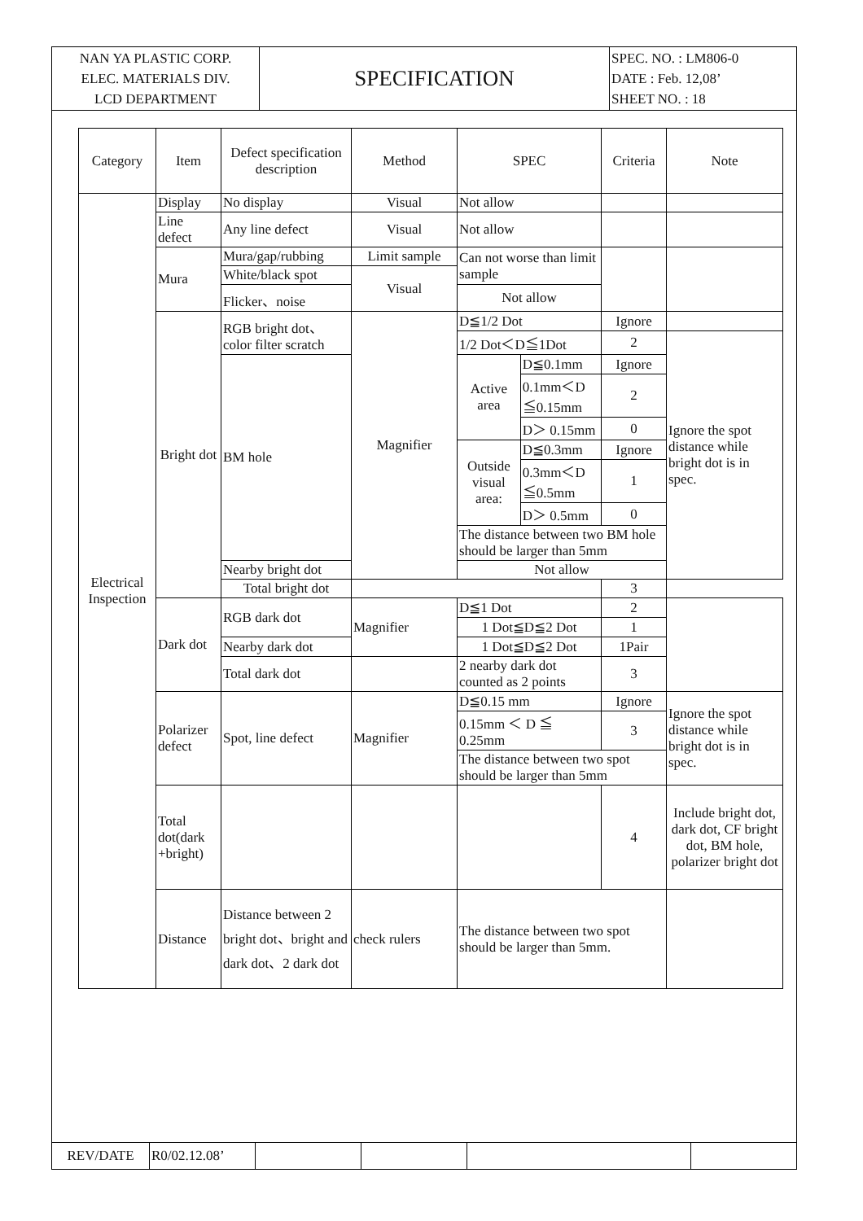| NAN YA PLASTIC CORP. ELEC. MATERIALS DIV. LCD DEPARTMENT | SPECIFICATION | SPEC. NO. : LM806-0 DATE : Feb. 12,08’ SHEET NO. : 18 |
| Category | Item | Defect specification description | Method | SPEC | | Criteria | Note |
| --- | --- | --- | --- | --- | --- | --- | --- |
| Electrical Inspection | Display | No display | Visual | Not allow | | | |
| | Line defect | Any line defect | Visual | Not allow | | | |
| | Mura | Mura/gap/rubbing | Limit sample | Can not worse than limit sample | | | |
| | | White/black spot | Visual | | | | |
| | | Flicker、noise | | Not allow | | | |
| | Bright dot | RGB bright dot、color filter scratch | Magnifier | D≦1/2 Dot | | Ignore | |
| | | | | 1/2 Dot＜D≦1Dot | | 2 | Ignore the spot distance while bright dot is in spec. |
| | | BM hole | | Active area | D≦0.1mm | Ignore | |
| | | | | | 0.1mm＜D ≦0.15mm | 2 | |
| | | | | | D＞ 0.15mm | 0 | |
| | | | | Outside visual area: | D≦0.3mm | Ignore | |
| | | | | | 0.3mm＜D ≦0.5mm | 1 | |
| | | | | | D＞ 0.5mm | 0 | |
| | | | | The distance between two BM hole should be larger than 5mm | | | |
| | | Nearby bright dot | | Not allow | | | |
| | | Total bright dot | | | | 3 | |
| | Dark dot | RGB dark dot | Magnifier | D≦1 Dot | | 2 | |
| | | | | 1 Dot≦D≦2 Dot | | 1 | |
| | | Nearby dark dot | | 1 Dot≦D≦2 Dot | | 1Pair | |
| | | Total dark dot | | 2 nearby dark dot counted as 2 points | | 3 | |
| | Polarizer defect | Spot, line defect | Magnifier | D≦0.15 mm | | Ignore | Ignore the spot distance while bright dot is in spec. |
| | | | | 0.15mm ＜ D ≦ 0.25mm | | 3 | |
| | | | | The distance between two spot should be larger than 5mm | | | |
| | Total dot(dark +bright) | | | | | 4 | Include bright dot, dark dot, CF bright dot, BM hole, polarizer bright dot |
| | Distance | Distance between 2 bright dot、bright and dark dot、2 dark dot | check rulers | The distance between two spot should be larger than 5mm. | | | |
| REV/DATE | R0/02.12.08’ | | | | |